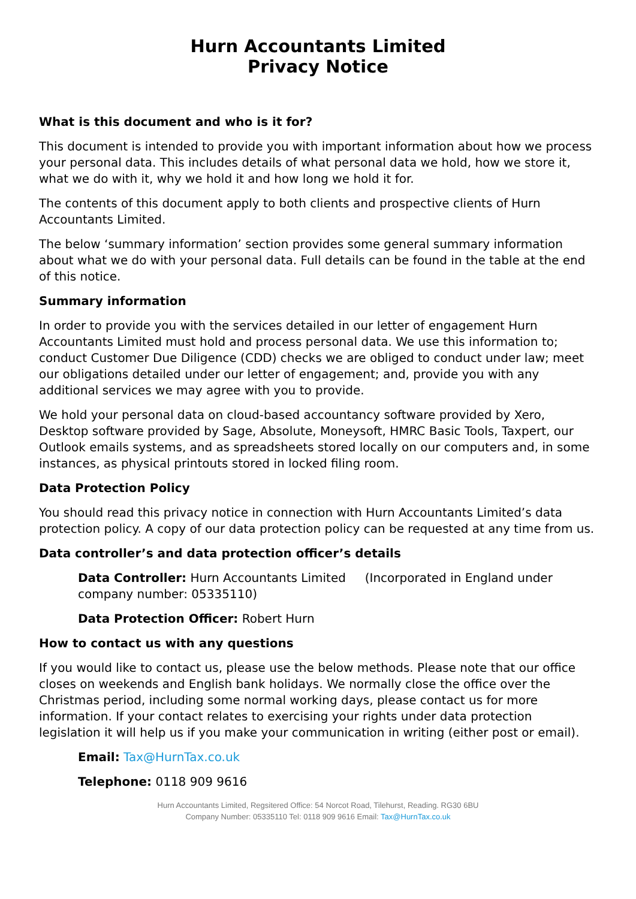Hurn Accountants Limited
Privacy Notice
What is this document and who is it for?
This document is intended to provide you with important information about how we process your personal data. This includes details of what personal data we hold, how we store it, what we do with it, why we hold it and how long we hold it for.
The contents of this document apply to both clients and prospective clients of Hurn Accountants Limited.
The below ‘summary information’ section provides some general summary information about what we do with your personal data. Full details can be found in the table at the end of this notice.
Summary information
In order to provide you with the services detailed in our letter of engagement Hurn Accountants Limited must hold and process personal data. We use this information to; conduct Customer Due Diligence (CDD) checks we are obliged to conduct under law; meet our obligations detailed under our letter of engagement; and, provide you with any additional services we may agree with you to provide.
We hold your personal data on cloud-based accountancy software provided by Xero, Desktop software provided by Sage, Absolute, Moneysoft, HMRC Basic Tools, Taxpert, our Outlook emails systems, and as spreadsheets stored locally on our computers and, in some instances, as physical printouts stored in locked filing room.
Data Protection Policy
You should read this privacy notice in connection with Hurn Accountants Limited’s data protection policy. A copy of our data protection policy can be requested at any time from us.
Data controller’s and data protection officer’s details
Data Controller: Hurn Accountants Limited (Incorporated in England under company number: 05335110)
Data Protection Officer: Robert Hurn
How to contact us with any questions
If you would like to contact us, please use the below methods. Please note that our office closes on weekends and English bank holidays. We normally close the office over the Christmas period, including some normal working days, please contact us for more information. If your contact relates to exercising your rights under data protection legislation it will help us if you make your communication in writing (either post or email).
Email: Tax@HurnTax.co.uk
Telephone: 0118 909 9616
Hurn Accountants Limited, Regsitered Office: 54 Norcot Road, Tilehurst, Reading. RG30 6BU
Company Number: 05335110 Tel: 0118 909 9616 Email: Tax@HurnTax.co.uk